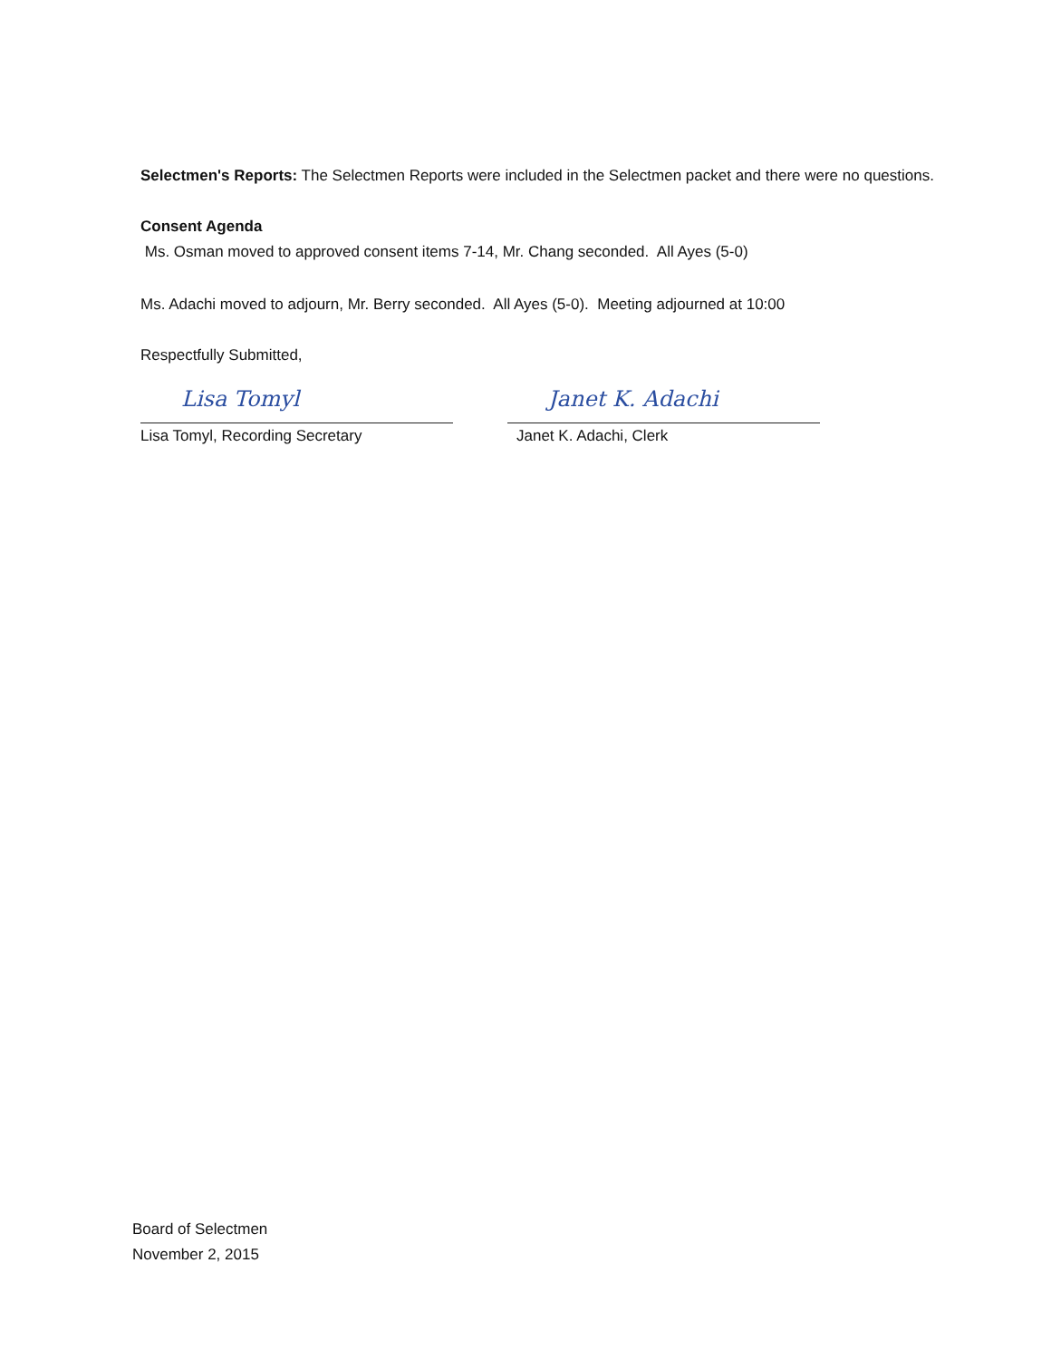Selectmen's Reports: The Selectmen Reports were included in the Selectmen packet and there were no questions.
Consent Agenda
Ms. Osman moved to approved consent items 7-14, Mr. Chang seconded. All Ayes (5-0)
Ms. Adachi moved to adjourn, Mr. Berry seconded. All Ayes (5-0). Meeting adjourned at 10:00
Respectfully Submitted,
Lisa Tomyl
Lisa Tomyl, Recording Secretary
Janet K. Adachi
Janet K. Adachi, Clerk
Board of Selectmen
November 2, 2015